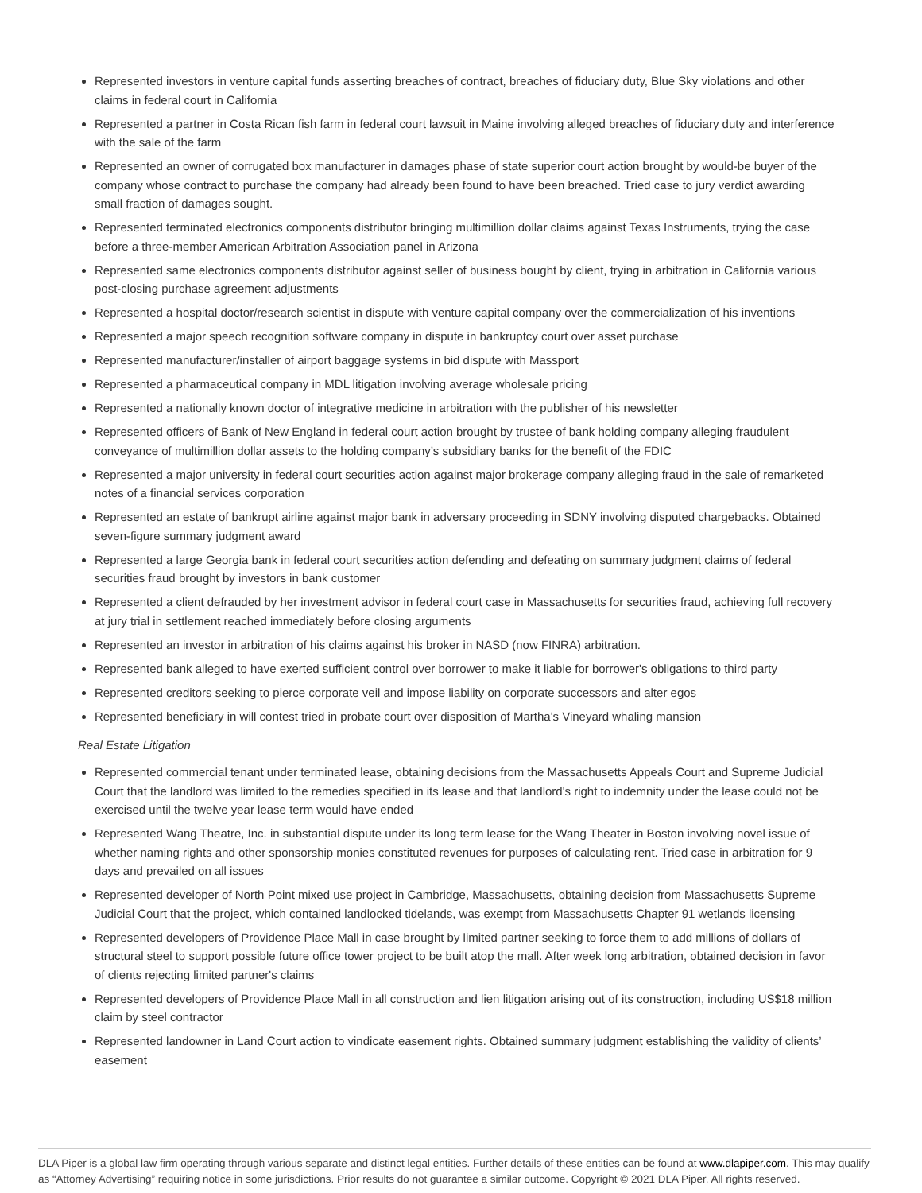Represented investors in venture capital funds asserting breaches of contract, breaches of fiduciary duty, Blue Sky violations and other claims in federal court in California
Represented a partner in Costa Rican fish farm in federal court lawsuit in Maine involving alleged breaches of fiduciary duty and interference with the sale of the farm
Represented an owner of corrugated box manufacturer in damages phase of state superior court action brought by would-be buyer of the company whose contract to purchase the company had already been found to have been breached. Tried case to jury verdict awarding small fraction of damages sought.
Represented terminated electronics components distributor bringing multimillion dollar claims against Texas Instruments, trying the case before a three-member American Arbitration Association panel in Arizona
Represented same electronics components distributor against seller of business bought by client, trying in arbitration in California various post-closing purchase agreement adjustments
Represented a hospital doctor/research scientist in dispute with venture capital company over the commercialization of his inventions
Represented a major speech recognition software company in dispute in bankruptcy court over asset purchase
Represented manufacturer/installer of airport baggage systems in bid dispute with Massport
Represented a pharmaceutical company in MDL litigation involving average wholesale pricing
Represented a nationally known doctor of integrative medicine in arbitration with the publisher of his newsletter
Represented officers of Bank of New England in federal court action brought by trustee of bank holding company alleging fraudulent conveyance of multimillion dollar assets to the holding company’s subsidiary banks for the benefit of the FDIC
Represented a major university in federal court securities action against major brokerage company alleging fraud in the sale of remarketed notes of a financial services corporation
Represented an estate of bankrupt airline against major bank in adversary proceeding in SDNY involving disputed chargebacks. Obtained seven-figure summary judgment award
Represented a large Georgia bank in federal court securities action defending and defeating on summary judgment claims of federal securities fraud brought by investors in bank customer
Represented a client defrauded by her investment advisor in federal court case in Massachusetts for securities fraud, achieving full recovery at jury trial in settlement reached immediately before closing arguments
Represented an investor in arbitration of his claims against his broker in NASD (now FINRA) arbitration.
Represented bank alleged to have exerted sufficient control over borrower to make it liable for borrower's obligations to third party
Represented creditors seeking to pierce corporate veil and impose liability on corporate successors and alter egos
Represented beneficiary in will contest tried in probate court over disposition of Martha's Vineyard whaling mansion
Real Estate Litigation
Represented commercial tenant under terminated lease, obtaining decisions from the Massachusetts Appeals Court and Supreme Judicial Court that the landlord was limited to the remedies specified in its lease and that landlord's right to indemnity under the lease could not be exercised until the twelve year lease term would have ended
Represented Wang Theatre, Inc. in substantial dispute under its long term lease for the Wang Theater in Boston involving novel issue of whether naming rights and other sponsorship monies constituted revenues for purposes of calculating rent. Tried case in arbitration for 9 days and prevailed on all issues
Represented developer of North Point mixed use project in Cambridge, Massachusetts, obtaining decision from Massachusetts Supreme Judicial Court that the project, which contained landlocked tidelands, was exempt from Massachusetts Chapter 91 wetlands licensing
Represented developers of Providence Place Mall in case brought by limited partner seeking to force them to add millions of dollars of structural steel to support possible future office tower project to be built atop the mall. After week long arbitration, obtained decision in favor of clients rejecting limited partner's claims
Represented developers of Providence Place Mall in all construction and lien litigation arising out of its construction, including US$18 million claim by steel contractor
Represented landowner in Land Court action to vindicate easement rights. Obtained summary judgment establishing the validity of clients’ easement
DLA Piper is a global law firm operating through various separate and distinct legal entities. Further details of these entities can be found at www.dlapiper.com. This may qualify as “Attorney Advertising” requiring notice in some jurisdictions. Prior results do not guarantee a similar outcome. Copyright © 2021 DLA Piper. All rights reserved.